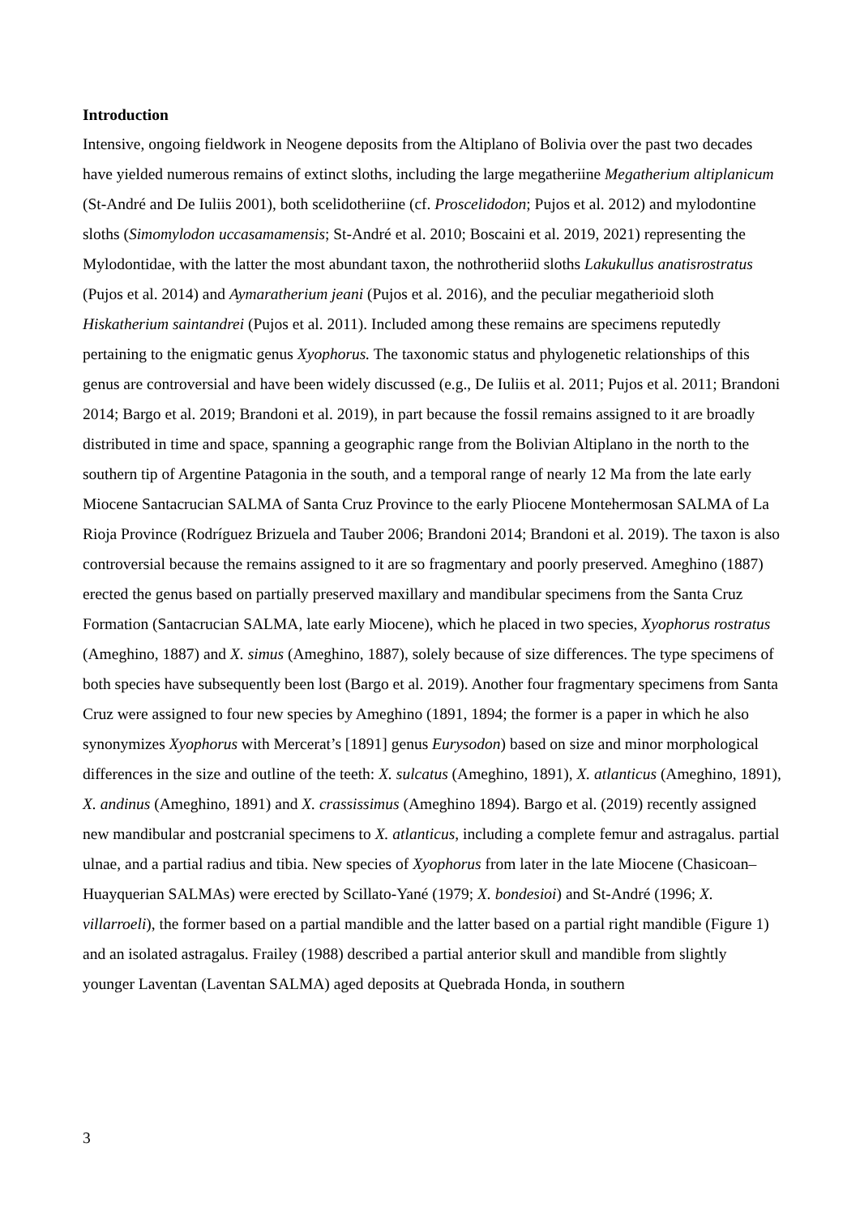Introduction
Intensive, ongoing fieldwork in Neogene deposits from the Altiplano of Bolivia over the past two decades have yielded numerous remains of extinct sloths, including the large megatheriine Megatherium altiplanicum (St-André and De Iuliis 2001), both scelidotheriine (cf. Proscelidodon; Pujos et al. 2012) and mylodontine sloths (Simomylodon uccasamamensis; St-André et al. 2010; Boscaini et al. 2019, 2021) representing the Mylodontidae, with the latter the most abundant taxon, the nothrotheriid sloths Lakukullus anatisrostratus (Pujos et al. 2014) and Aymaratherium jeani (Pujos et al. 2016), and the peculiar megatherioid sloth Hiskatherium saintandrei (Pujos et al. 2011). Included among these remains are specimens reputedly pertaining to the enigmatic genus Xyophorus. The taxonomic status and phylogenetic relationships of this genus are controversial and have been widely discussed (e.g., De Iuliis et al. 2011; Pujos et al. 2011; Brandoni 2014; Bargo et al. 2019; Brandoni et al. 2019), in part because the fossil remains assigned to it are broadly distributed in time and space, spanning a geographic range from the Bolivian Altiplano in the north to the southern tip of Argentine Patagonia in the south, and a temporal range of nearly 12 Ma from the late early Miocene Santacrucian SALMA of Santa Cruz Province to the early Pliocene Montehermosan SALMA of La Rioja Province (Rodríguez Brizuela and Tauber 2006; Brandoni 2014; Brandoni et al. 2019). The taxon is also controversial because the remains assigned to it are so fragmentary and poorly preserved. Ameghino (1887) erected the genus based on partially preserved maxillary and mandibular specimens from the Santa Cruz Formation (Santacrucian SALMA, late early Miocene), which he placed in two species, Xyophorus rostratus (Ameghino, 1887) and X. simus (Ameghino, 1887), solely because of size differences. The type specimens of both species have subsequently been lost (Bargo et al. 2019). Another four fragmentary specimens from Santa Cruz were assigned to four new species by Ameghino (1891, 1894; the former is a paper in which he also synonymizes Xyophorus with Mercerat’s [1891] genus Eurysodon) based on size and minor morphological differences in the size and outline of the teeth: X. sulcatus (Ameghino, 1891), X. atlanticus (Ameghino, 1891), X. andinus (Ameghino, 1891) and X. crassissimus (Ameghino 1894). Bargo et al. (2019) recently assigned new mandibular and postcranial specimens to X. atlanticus, including a complete femur and astragalus. partial ulnae, and a partial radius and tibia. New species of Xyophorus from later in the late Miocene (Chasicoan–Huayquerian SALMAs) were erected by Scillato-Yané (1979; X. bondesioi) and St-André (1996; X. villarroeli), the former based on a partial mandible and the latter based on a partial right mandible (Figure 1) and an isolated astragalus. Frailey (1988) described a partial anterior skull and mandible from slightly younger Laventan (Laventan SALMA) aged deposits at Quebrada Honda, in southern
3